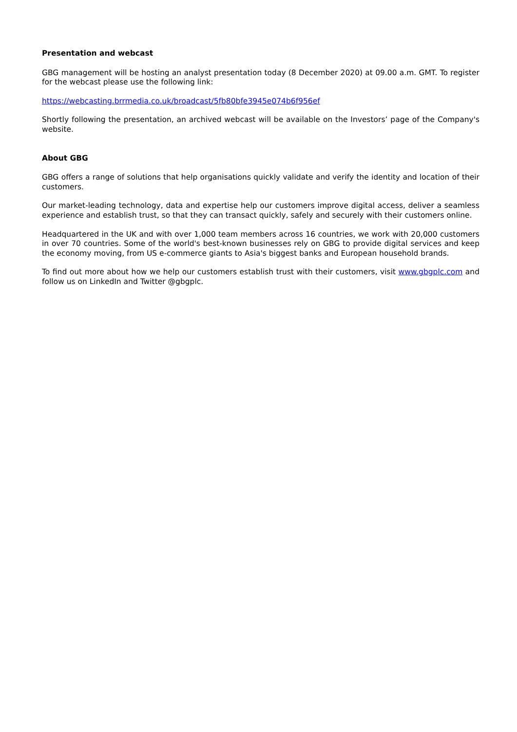Presentation and webcast
GBG management will be hosting an analyst presentation today (8 December 2020) at 09.00 a.m. GMT. To register for the webcast please use the following link:
https://webcasting.brrmedia.co.uk/broadcast/5fb80bfe3945e074b6f956ef
Shortly following the presentation, an archived webcast will be available on the Investors’ page of the Company's website.
About GBG
GBG offers a range of solutions that help organisations quickly validate and verify the identity and location of their customers.
Our market-leading technology, data and expertise help our customers improve digital access, deliver a seamless experience and establish trust, so that they can transact quickly, safely and securely with their customers online.
Headquartered in the UK and with over 1,000 team members across 16 countries, we work with 20,000 customers in over 70 countries. Some of the world's best-known businesses rely on GBG to provide digital services and keep the economy moving, from US e-commerce giants to Asia's biggest banks and European household brands.
To find out more about how we help our customers establish trust with their customers, visit www.gbgplc.com and follow us on LinkedIn and Twitter @gbgplc.